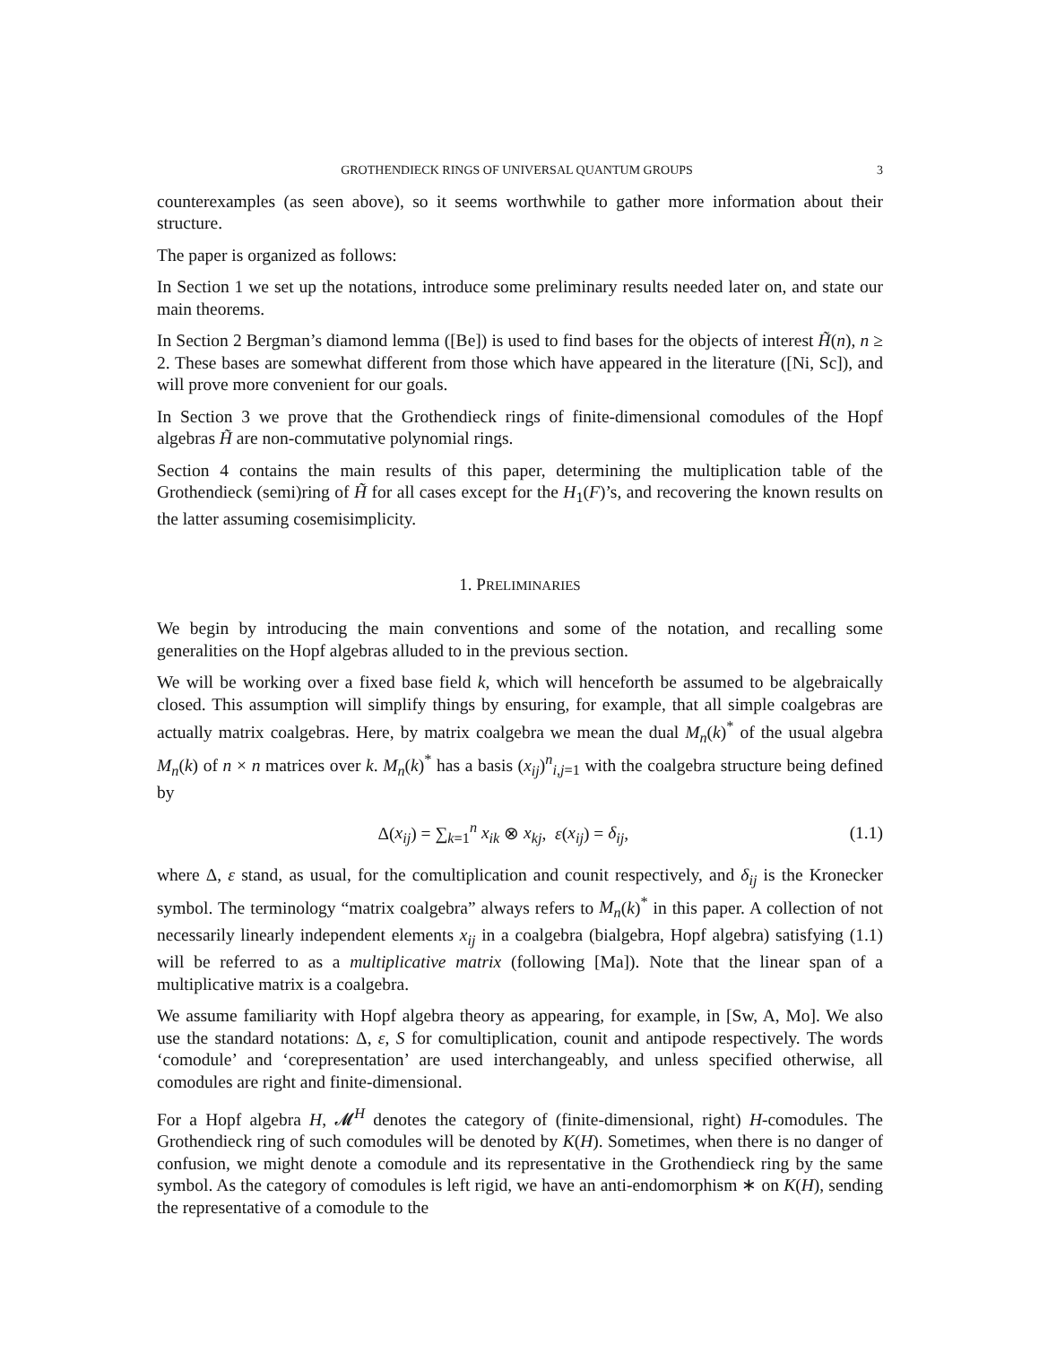GROTHENDIECK RINGS OF UNIVERSAL QUANTUM GROUPS 3
counterexamples (as seen above), so it seems worthwhile to gather more information about their structure.
The paper is organized as follows:
In Section 1 we set up the notations, introduce some preliminary results needed later on, and state our main theorems.
In Section 2 Bergman’s diamond lemma ([Be]) is used to find bases for the objects of interest H̃(n), n ≥ 2. These bases are somewhat different from those which have appeared in the literature ([Ni, Sc]), and will prove more convenient for our goals.
In Section 3 we prove that the Grothendieck rings of finite-dimensional comodules of the Hopf algebras H̃ are non-commutative polynomial rings.
Section 4 contains the main results of this paper, determining the multiplication table of the Grothendieck (semi)ring of H̃ for all cases except for the H<sub>1</sub>(F)’s, and recovering the known results on the latter assuming cosemisimplicity.
1. PRELIMINARIES
We begin by introducing the main conventions and some of the notation, and recalling some generalities on the Hopf algebras alluded to in the previous section.
We will be working over a fixed base field k, which will henceforth be assumed to be algebraically closed. This assumption will simplify things by ensuring, for example, that all simple coalgebras are actually matrix coalgebras. Here, by matrix coalgebra we mean the dual M<sub>n</sub>(k)<sup>*</sup> of the usual algebra M<sub>n</sub>(k) of n × n matrices over k. M<sub>n</sub>(k)<sup>*</sup> has a basis (x<sub>ij</sub>)<sup>n</sup><sub>i,j=1</sub> with the coalgebra structure being defined by
Δ(x<sub>ij</sub>) = ∑<sub>k=1</sub><sup>n</sup> x<sub>ik</sub> ⊗ x<sub>kj</sub>, ε(x<sub>ij</sub>) = δ<sub>ij</sub>, (1.1)
where Δ, ε stand, as usual, for the comultiplication and counit respectively, and δ<sub>ij</sub> is the Kronecker symbol. The terminology “matrix coalgebra” always refers to M<sub>n</sub>(k)<sup>*</sup> in this paper. A collection of not necessarily linearly independent elements x<sub>ij</sub> in a coalgebra (bialgebra, Hopf algebra) satisfying (1.1) will be referred to as a multiplicative matrix (following [Ma]). Note that the linear span of a multiplicative matrix is a coalgebra.
We assume familiarity with Hopf algebra theory as appearing, for example, in [Sw, A, Mo]. We also use the standard notations: Δ, ε, S for comultiplication, counit and antipode respectively. The words ‘comodule’ and ‘corepresentation’ are used interchangeably, and unless specified otherwise, all comodules are right and finite-dimensional.
For a Hopf algebra H, 𝓜<sup>H</sup> denotes the category of (finite-dimensional, right) H-comodules. The Grothendieck ring of such comodules will be denoted by K(H). Sometimes, when there is no danger of confusion, we might denote a comodule and its representative in the Grothendieck ring by the same symbol. As the category of comodules is left rigid, we have an anti-endomorphism ∗ on K(H), sending the representative of a comodule to the